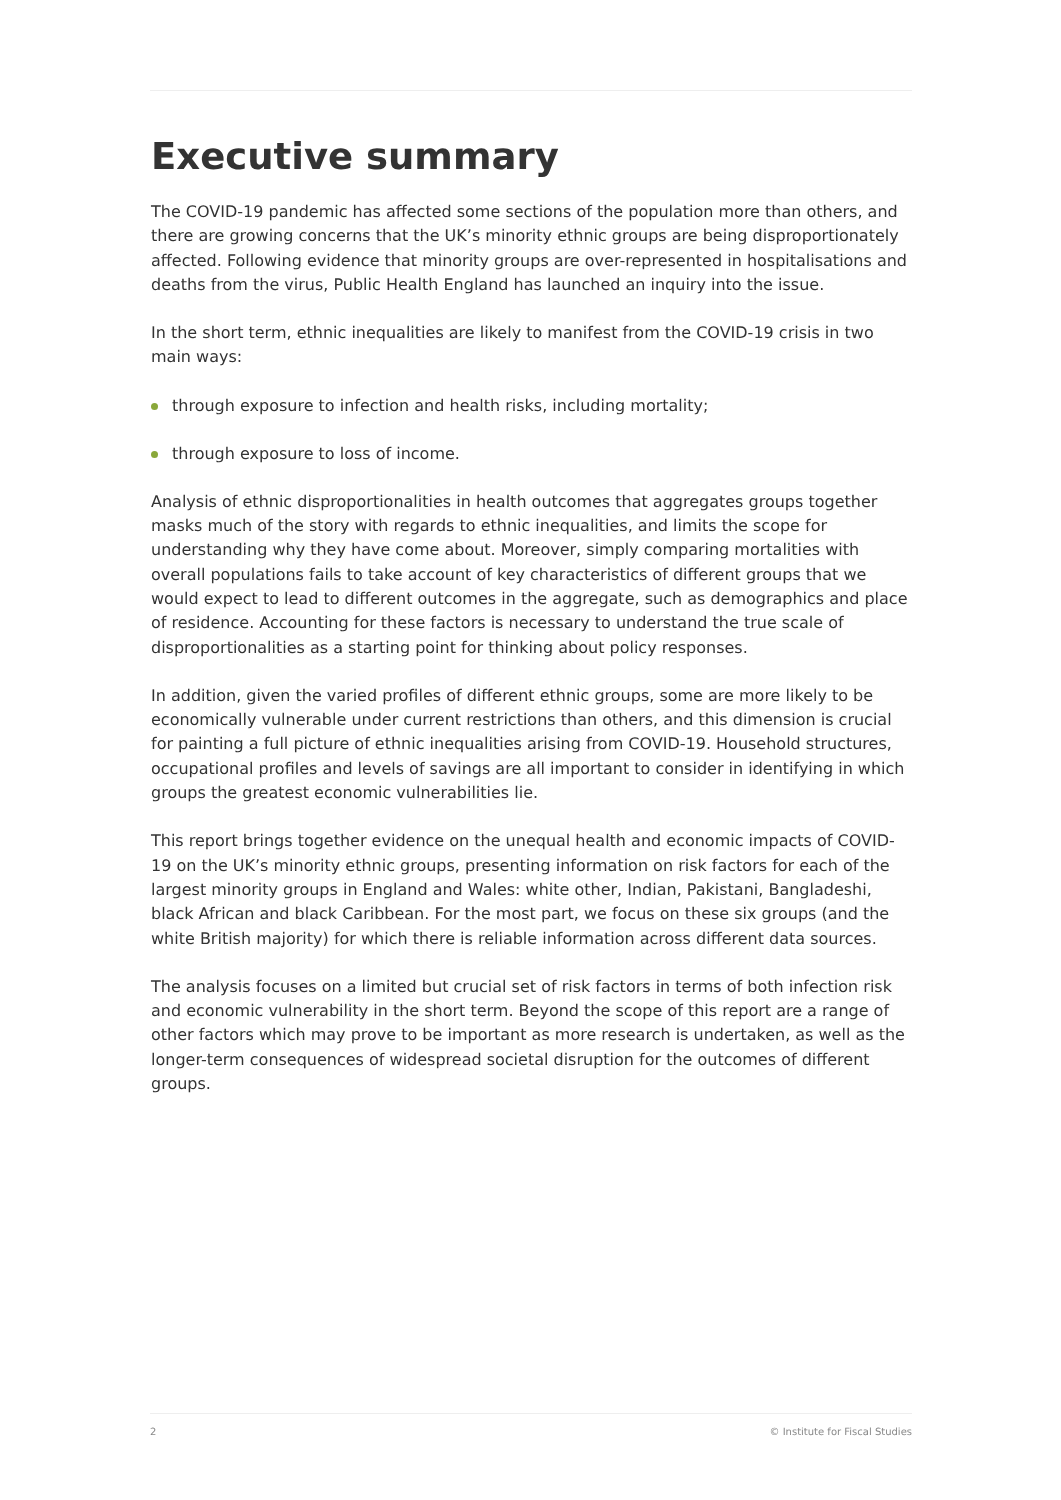Executive summary
The COVID-19 pandemic has affected some sections of the population more than others, and there are growing concerns that the UK’s minority ethnic groups are being disproportionately affected. Following evidence that minority groups are over-represented in hospitalisations and deaths from the virus, Public Health England has launched an inquiry into the issue.
In the short term, ethnic inequalities are likely to manifest from the COVID-19 crisis in two main ways:
through exposure to infection and health risks, including mortality;
through exposure to loss of income.
Analysis of ethnic disproportionalities in health outcomes that aggregates groups together masks much of the story with regards to ethnic inequalities, and limits the scope for understanding why they have come about. Moreover, simply comparing mortalities with overall populations fails to take account of key characteristics of different groups that we would expect to lead to different outcomes in the aggregate, such as demographics and place of residence. Accounting for these factors is necessary to understand the true scale of disproportionalities as a starting point for thinking about policy responses.
In addition, given the varied profiles of different ethnic groups, some are more likely to be economically vulnerable under current restrictions than others, and this dimension is crucial for painting a full picture of ethnic inequalities arising from COVID-19. Household structures, occupational profiles and levels of savings are all important to consider in identifying in which groups the greatest economic vulnerabilities lie.
This report brings together evidence on the unequal health and economic impacts of COVID-19 on the UK’s minority ethnic groups, presenting information on risk factors for each of the largest minority groups in England and Wales: white other, Indian, Pakistani, Bangladeshi, black African and black Caribbean. For the most part, we focus on these six groups (and the white British majority) for which there is reliable information across different data sources.
The analysis focuses on a limited but crucial set of risk factors in terms of both infection risk and economic vulnerability in the short term. Beyond the scope of this report are a range of other factors which may prove to be important as more research is undertaken, as well as the longer-term consequences of widespread societal disruption for the outcomes of different groups.
2 © Institute for Fiscal Studies